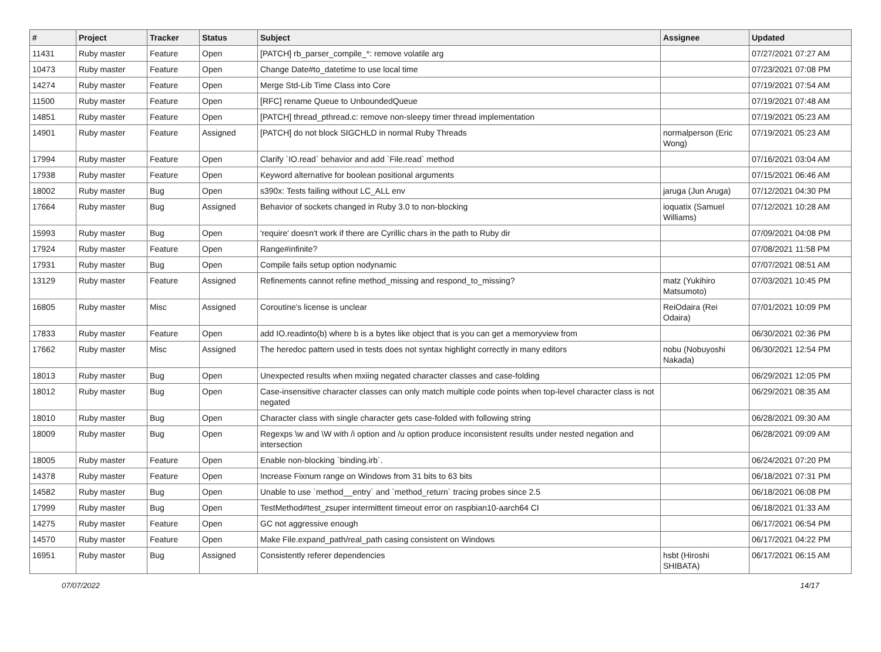| # | Project | Tracker | Status | Subject | Assignee | Updated |
| --- | --- | --- | --- | --- | --- | --- |
| 11431 | Ruby master | Feature | Open | [PATCH] rb_parser_compile_*: remove volatile arg | | 07/27/2021 07:27 AM |
| 10473 | Ruby master | Feature | Open | Change Date#to_datetime to use local time | | 07/23/2021 07:08 PM |
| 14274 | Ruby master | Feature | Open | Merge Std-Lib Time Class into Core | | 07/19/2021 07:54 AM |
| 11500 | Ruby master | Feature | Open | [RFC] rename Queue to UnboundedQueue | | 07/19/2021 07:48 AM |
| 14851 | Ruby master | Feature | Open | [PATCH] thread_pthread.c: remove non-sleepy timer thread implementation | | 07/19/2021 05:23 AM |
| 14901 | Ruby master | Feature | Assigned | [PATCH] do not block SIGCHLD in normal Ruby Threads | normalperson (Eric Wong) | 07/19/2021 05:23 AM |
| 17994 | Ruby master | Feature | Open | Clarify `IO.read` behavior and add `File.read` method | | 07/16/2021 03:04 AM |
| 17938 | Ruby master | Feature | Open | Keyword alternative for boolean positional arguments | | 07/15/2021 06:46 AM |
| 18002 | Ruby master | Bug | Open | s390x: Tests failing without LC_ALL env | jaruga (Jun Aruga) | 07/12/2021 04:30 PM |
| 17664 | Ruby master | Bug | Assigned | Behavior of sockets changed in Ruby 3.0 to non-blocking | ioquatix (Samuel Williams) | 07/12/2021 10:28 AM |
| 15993 | Ruby master | Bug | Open | 'require' doesn't work if there are Cyrillic chars in the path to Ruby dir | | 07/09/2021 04:08 PM |
| 17924 | Ruby master | Feature | Open | Range#infinite? | | 07/08/2021 11:58 PM |
| 17931 | Ruby master | Bug | Open | Compile fails setup option nodynamic | | 07/07/2021 08:51 AM |
| 13129 | Ruby master | Feature | Assigned | Refinements cannot refine method_missing and respond_to_missing? | matz (Yukihiro Matsumoto) | 07/03/2021 10:45 PM |
| 16805 | Ruby master | Misc | Assigned | Coroutine's license is unclear | ReiOdaira (Rei Odaira) | 07/01/2021 10:09 PM |
| 17833 | Ruby master | Feature | Open | add IO.readinto(b) where b is a bytes like object that is you can get a memoryview from | | 06/30/2021 02:36 PM |
| 17662 | Ruby master | Misc | Assigned | The heredoc pattern used in tests does not syntax highlight correctly in many editors | nobu (Nobuyoshi Nakada) | 06/30/2021 12:54 PM |
| 18013 | Ruby master | Bug | Open | Unexpected results when mxiing negated character classes and case-folding | | 06/29/2021 12:05 PM |
| 18012 | Ruby master | Bug | Open | Case-insensitive character classes can only match multiple code points when top-level character class is not negated | | 06/29/2021 08:35 AM |
| 18010 | Ruby master | Bug | Open | Character class with single character gets case-folded with following string | | 06/28/2021 09:30 AM |
| 18009 | Ruby master | Bug | Open | Regexps \w and \W with /i option and /u option produce inconsistent results under nested negation and intersection | | 06/28/2021 09:09 AM |
| 18005 | Ruby master | Feature | Open | Enable non-blocking `binding.irb`. | | 06/24/2021 07:20 PM |
| 14378 | Ruby master | Feature | Open | Increase Fixnum range on Windows from 31 bits to 63 bits | | 06/18/2021 07:31 PM |
| 14582 | Ruby master | Bug | Open | Unable to use `method__entry` and `method_return` tracing probes since 2.5 | | 06/18/2021 06:08 PM |
| 17999 | Ruby master | Bug | Open | TestMethod#test_zsuper intermittent timeout error on raspbian10-aarch64 CI | | 06/18/2021 01:33 AM |
| 14275 | Ruby master | Feature | Open | GC not aggressive enough | | 06/17/2021 06:54 PM |
| 14570 | Ruby master | Feature | Open | Make File.expand_path/real_path casing consistent on Windows | | 06/17/2021 04:22 PM |
| 16951 | Ruby master | Bug | Assigned | Consistently referer dependencies | hsbt (Hiroshi SHIBATA) | 06/17/2021 06:15 AM |
07/07/2022 14/17